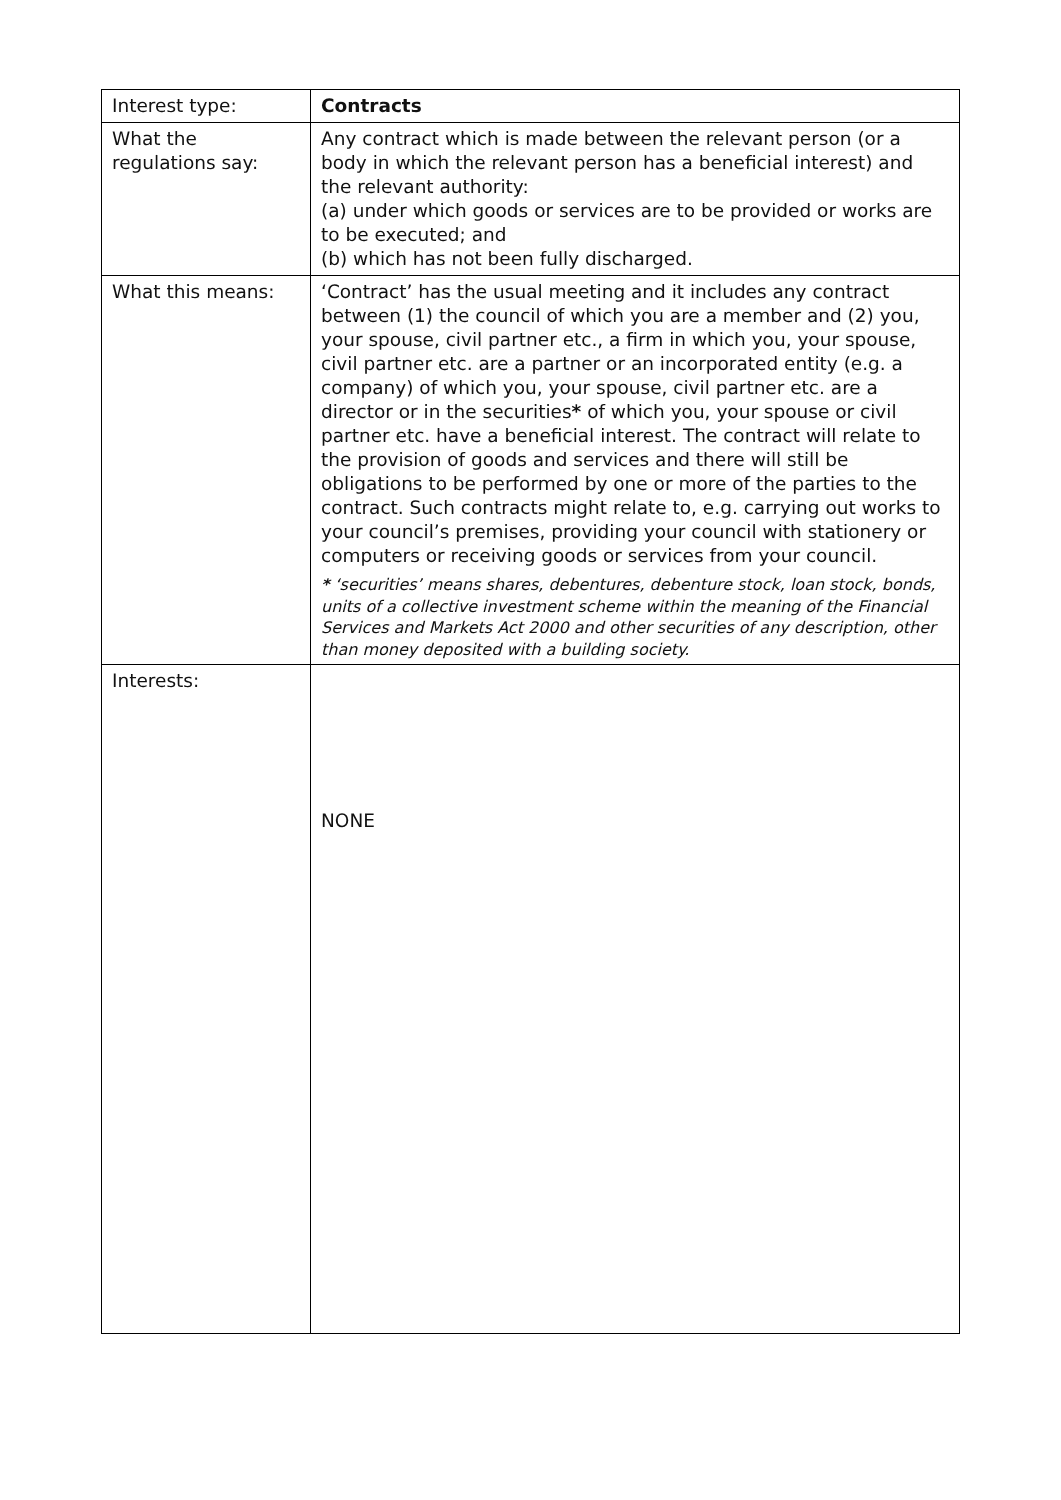| Interest type: | Contracts |
| What the regulations say: | Any contract which is made between the relevant person (or a body in which the relevant person has a beneficial interest) and the relevant authority: (a) under which goods or services are to be provided or works are to be executed; and (b) which has not been fully discharged. |
| What this means: | ‘Contract’ has the usual meeting and it includes any contract between (1) the council of which you are a member and (2) you, your spouse, civil partner etc., a firm in which you, your spouse, civil partner etc. are a partner or an incorporated entity (e.g. a company) of which you, your spouse, civil partner etc. are a director or in the securities * of which you, your spouse or civil partner etc. have a beneficial interest. The contract will relate to the provision of goods and services and there will still be obligations to be performed by one or more of the parties to the contract. Such contracts might relate to, e.g. carrying out works to your council’s premises, providing your council with stationery or computers or receiving goods or services from your council. * ‘securities’ means shares, debentures, debenture stock, loan stock, bonds, units of a collective investment scheme within the meaning of the Financial Services and Markets Act 2000 and other securities of any description, other than money deposited with a building society. |
| Interests: | NONE |